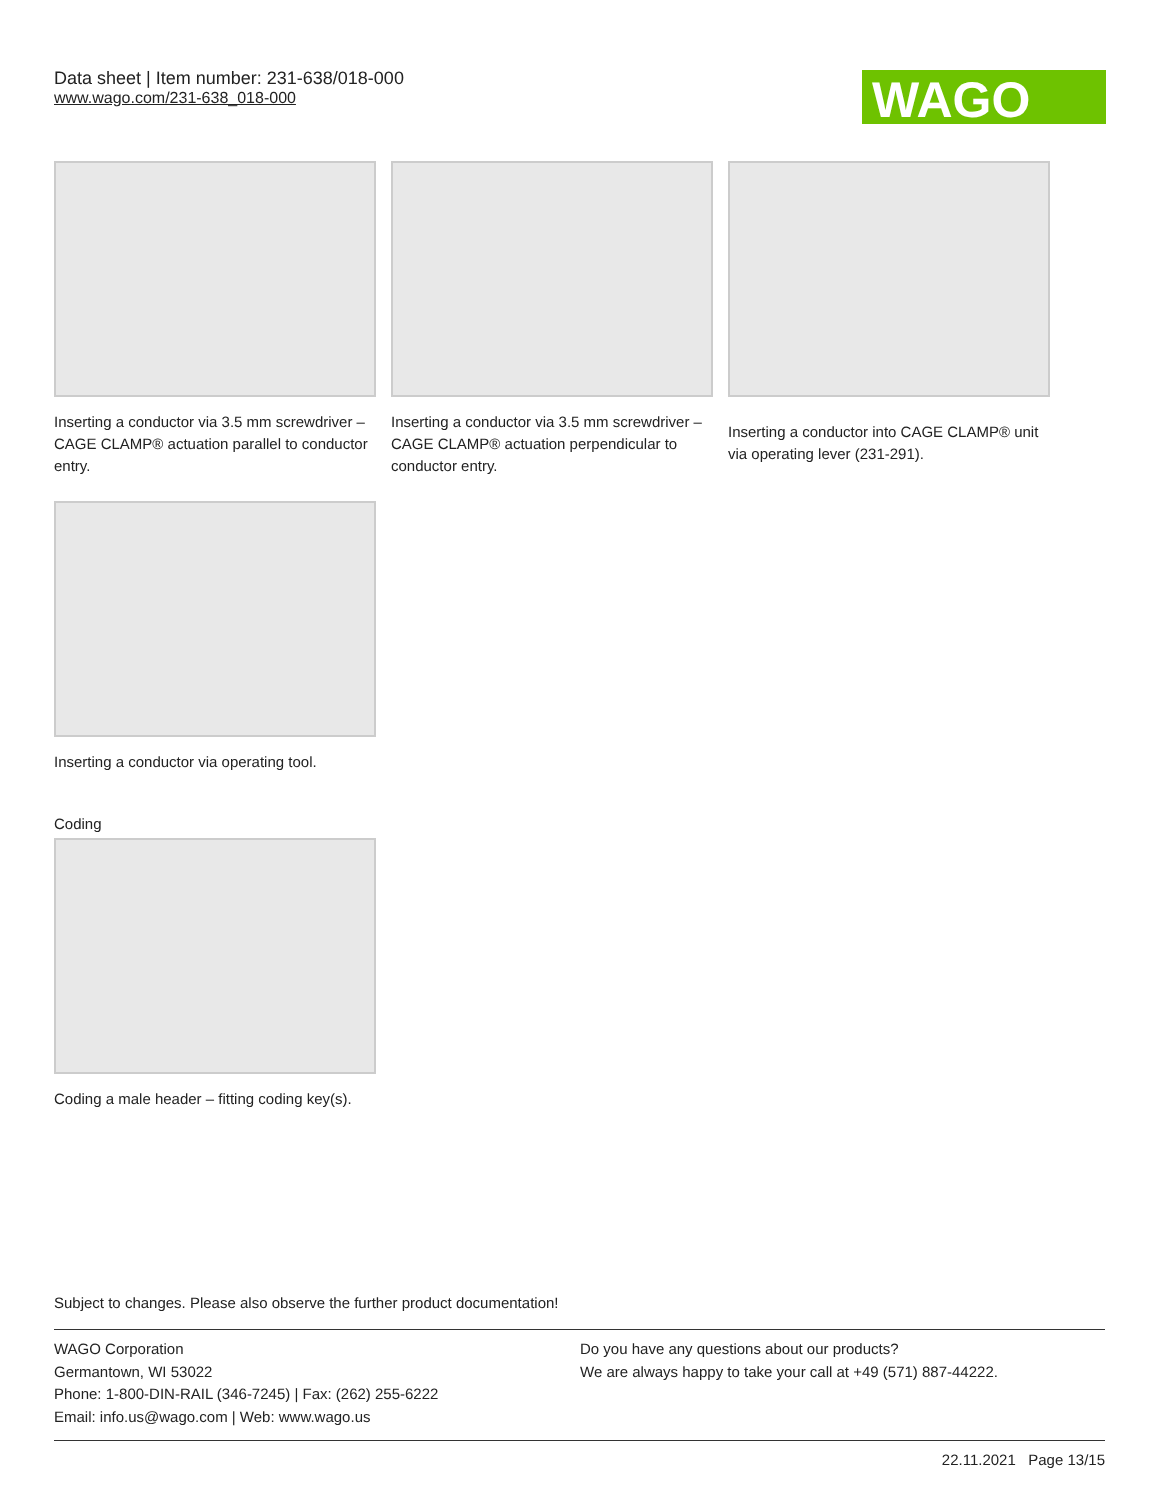Data sheet | Item number: 231-638/018-000
www.wago.com/231-638_018-000
WAGO
Inserting a conductor via 3.5 mm screwdriver – CAGE CLAMP® actuation parallel to conductor entry.
Inserting a conductor via 3.5 mm screwdriver – CAGE CLAMP® actuation perpendicular to conductor entry.
Inserting a conductor into CAGE CLAMP® unit via operating lever (231-291).
Inserting a conductor via operating tool.
Coding
Coding a male header – fitting coding key(s).
Subject to changes. Please also observe the further product documentation!
WAGO Corporation
Germantown, WI 53022
Phone: 1-800-DIN-RAIL (346-7245) | Fax: (262) 255-6222
Email: info.us@wago.com | Web: www.wago.us
Do you have any questions about our products?
We are always happy to take your call at +49 (571) 887-44222.
22.11.2021 Page 13/15